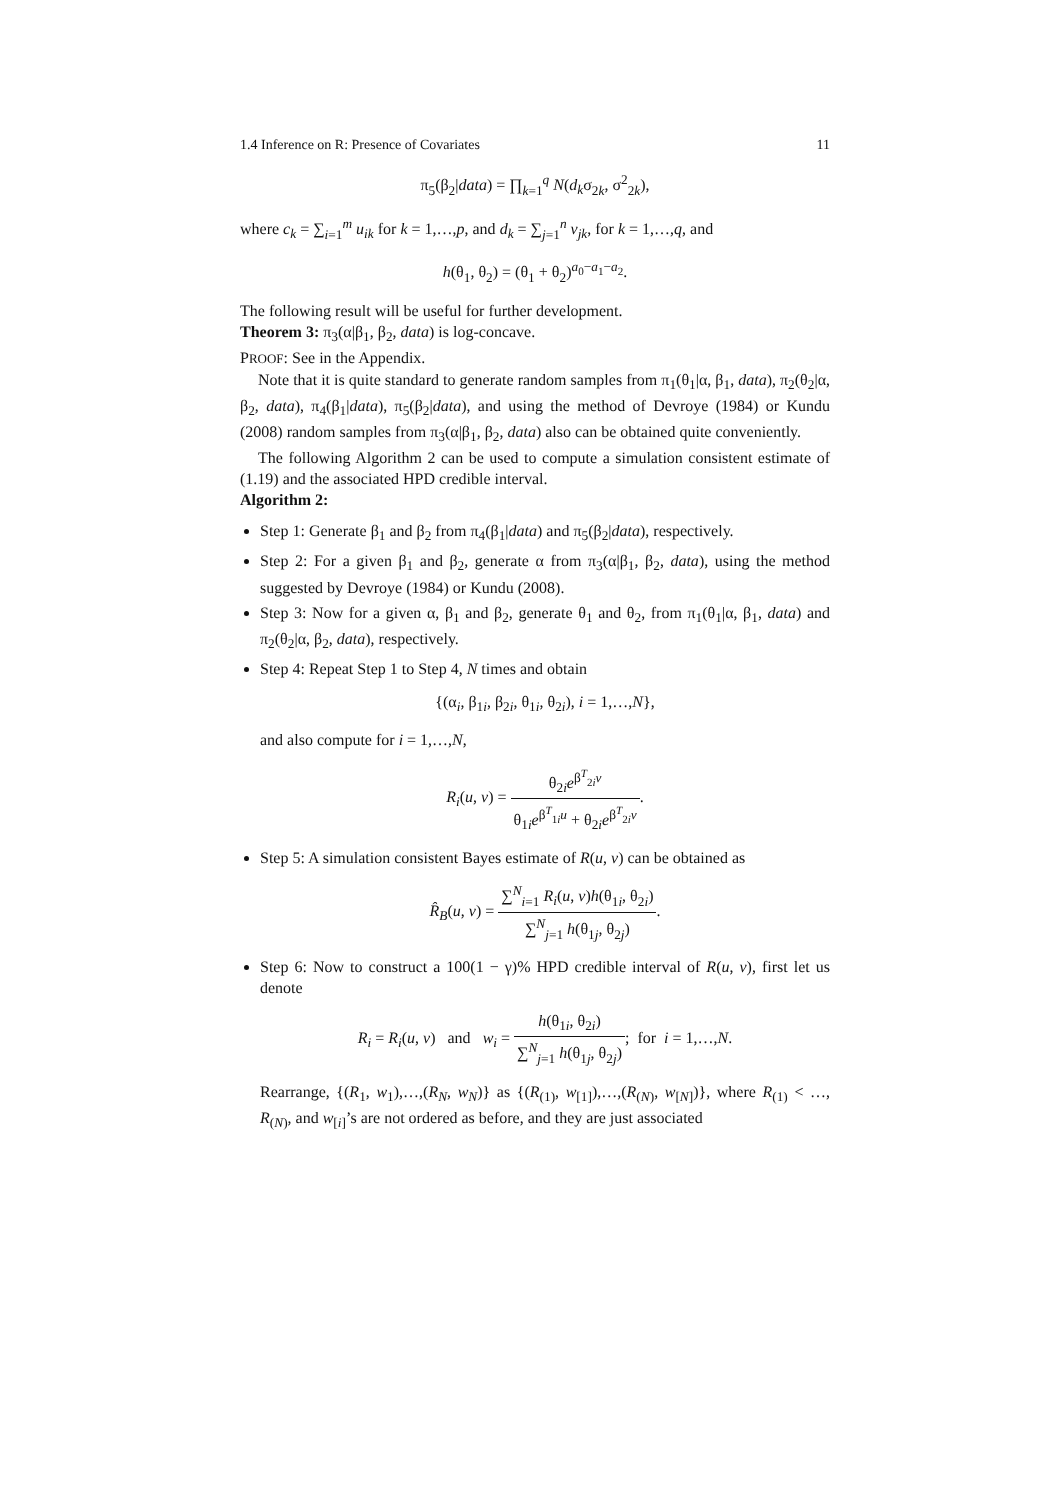1.4 Inference on R: Presence of Covariates 11
π<sub>5</sub>(β<sub>2</sub>|data) = ∏<sub>k=1</sub><sup>q</sup> N(d<sub>k</sub>σ<sub>2k</sub>, σ<sup>2</sup><sub>2k</sub>),
where c<sub>k</sub> = ∑<sub>i=1</sub><sup>m</sup> u<sub>ik</sub> for k = 1,…,p, and d<sub>k</sub> = ∑<sub>j=1</sub><sup>n</sup> v<sub>jk</sub>, for k = 1,…,q, and
h(θ<sub>1</sub>, θ<sub>2</sub>) = (θ<sub>1</sub> + θ<sub>2</sub>)<sup>a<sub>0</sub>−a<sub>1</sub>−a<sub>2</sub></sup>.
The following result will be useful for further development.
Theorem 3: π<sub>3</sub>(α|β<sub>1</sub>, β<sub>2</sub>, data) is log-concave.
PROOF: See in the Appendix.
Note that it is quite standard to generate random samples from π<sub>1</sub>(θ<sub>1</sub>|α, β<sub>1</sub>, data), π<sub>2</sub>(θ<sub>2</sub>|α, β<sub>2</sub>, data), π<sub>4</sub>(β<sub>1</sub>|data), π<sub>5</sub>(β<sub>2</sub>|data), and using the method of Devroye (1984) or Kundu (2008) random samples from π<sub>3</sub>(α|β<sub>1</sub>, β<sub>2</sub>, data) also can be obtained quite conveniently.
The following Algorithm 2 can be used to compute a simulation consistent estimate of (1.19) and the associated HPD credible interval.
Algorithm 2:
Step 1: Generate β<sub>1</sub> and β<sub>2</sub> from π<sub>4</sub>(β<sub>1</sub>|data) and π<sub>5</sub>(β<sub>2</sub>|data), respectively.
Step 2: For a given β<sub>1</sub> and β<sub>2</sub>, generate α from π<sub>3</sub>(α|β<sub>1</sub>, β<sub>2</sub>, data), using the method suggested by Devroye (1984) or Kundu (2008).
Step 3: Now for a given α, β<sub>1</sub> and β<sub>2</sub>, generate θ<sub>1</sub> and θ<sub>2</sub>, from π<sub>1</sub>(θ<sub>1</sub>|α, β<sub>1</sub>, data) and π<sub>2</sub>(θ<sub>2</sub>|α, β<sub>2</sub>, data), respectively.
Step 4: Repeat Step 1 to Step 4, N times and obtain
{(α<sub>i</sub>, β<sub>1i</sub>, β<sub>2i</sub>, θ<sub>1i</sub>, θ<sub>2i</sub>), i = 1,…,N},
and also compute for i = 1,…,N,
R<sub>i</sub>(u, v) = θ<sub>2i</sub>e<sup>β<sup>T</sup><sub>2i</sub>v</sup> θ<sub>1i</sub>e<sup>β<sup>T</sup><sub>1i</sub>u</sup> + θ<sub>2i</sub>e<sup>β<sup>T</sup><sub>2i</sub>v</sup>.
Step 5: A simulation consistent Bayes estimate of R(u, v) can be obtained as
R̂<sub>B</sub>(u, v) = ∑<sup>N</sup><sub>i=1</sub> R<sub>i</sub>(u, v)h(θ<sub>1i</sub>, θ<sub>2i</sub>) ∑<sup>N</sup><sub>j=1</sub> h(θ<sub>1j</sub>, θ<sub>2j</sub>).
Step 6: Now to construct a 100(1 − γ)% HPD credible interval of R(u, v), first let us denote
R<sub>i</sub> = R<sub>i</sub>(u, v) and w<sub>i</sub> = h(θ<sub>1i</sub>, θ<sub>2i</sub>) ∑<sup>N</sup><sub>j=1</sub> h(θ<sub>1j</sub>, θ<sub>2j</sub>); for i = 1,…,N.
Rearrange, {(R<sub>1</sub>, w<sub>1</sub>),…,(R<sub>N</sub>, w<sub>N</sub>)} as {(R<sub>(1)</sub>, w<sub>[1]</sub>),…,(R<sub>(N)</sub>, w<sub>[N]</sub>)}, where R<sub>(1)</sub> < …, R<sub>(N)</sub>, and w<sub>[i]</sub>’s are not ordered as before, and they are just associated